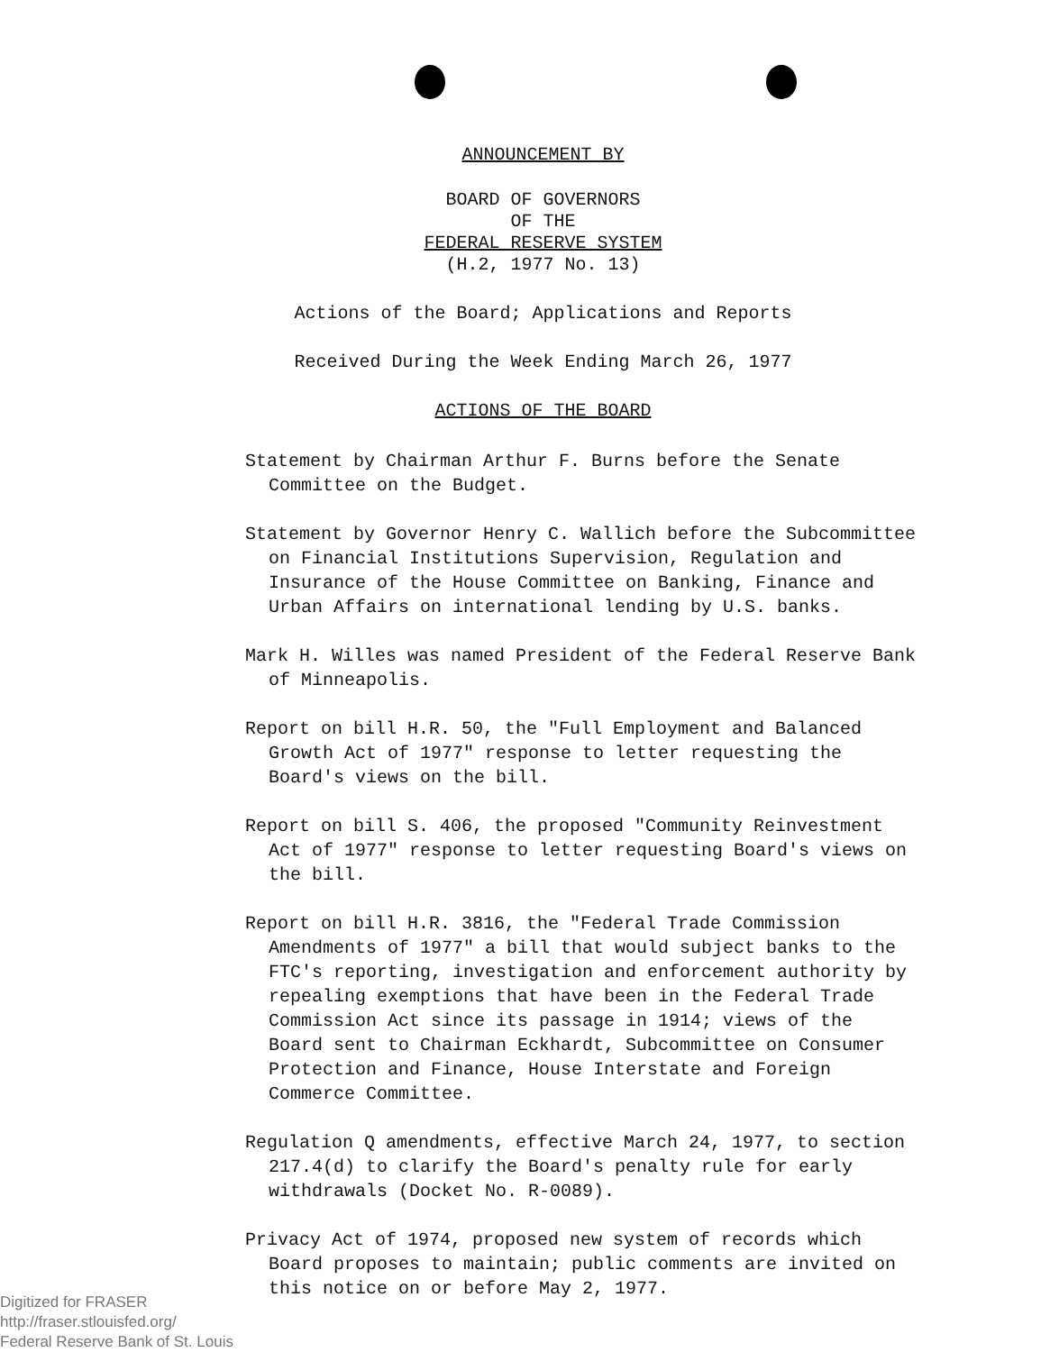ANNOUNCEMENT BY
BOARD OF GOVERNORS
OF THE
FEDERAL RESERVE SYSTEM
(H.2, 1977 No. 13)
Actions of the Board; Applications and Reports
Received During the Week Ending March 26, 1977
ACTIONS OF THE BOARD
Statement by Chairman Arthur F. Burns before the Senate Committee on the Budget.
Statement by Governor Henry C. Wallich before the Subcommittee on Financial Institutions Supervision, Regulation and Insurance of the House Committee on Banking, Finance and Urban Affairs on international lending by U.S. banks.
Mark H. Willes was named President of the Federal Reserve Bank of Minneapolis.
Report on bill H.R. 50, the "Full Employment and Balanced Growth Act of 1977" response to letter requesting the Board's views on the bill.
Report on bill S. 406, the proposed "Community Reinvestment Act of 1977" response to letter requesting Board's views on the bill.
Report on bill H.R. 3816, the "Federal Trade Commission Amendments of 1977" a bill that would subject banks to the FTC's reporting, investigation and enforcement authority by repealing exemptions that have been in the Federal Trade Commission Act since its passage in 1914; views of the Board sent to Chairman Eckhardt, Subcommittee on Consumer Protection and Finance, House Interstate and Foreign Commerce Committee.
Regulation Q amendments, effective March 24, 1977, to section 217.4(d) to clarify the Board's penalty rule for early withdrawals (Docket No. R-0089).
Privacy Act of 1974, proposed new system of records which Board proposes to maintain; public comments are invited on this notice on or before May 2, 1977.
Digitized for FRASER
http://fraser.stlouisfed.org/
Federal Reserve Bank of St. Louis